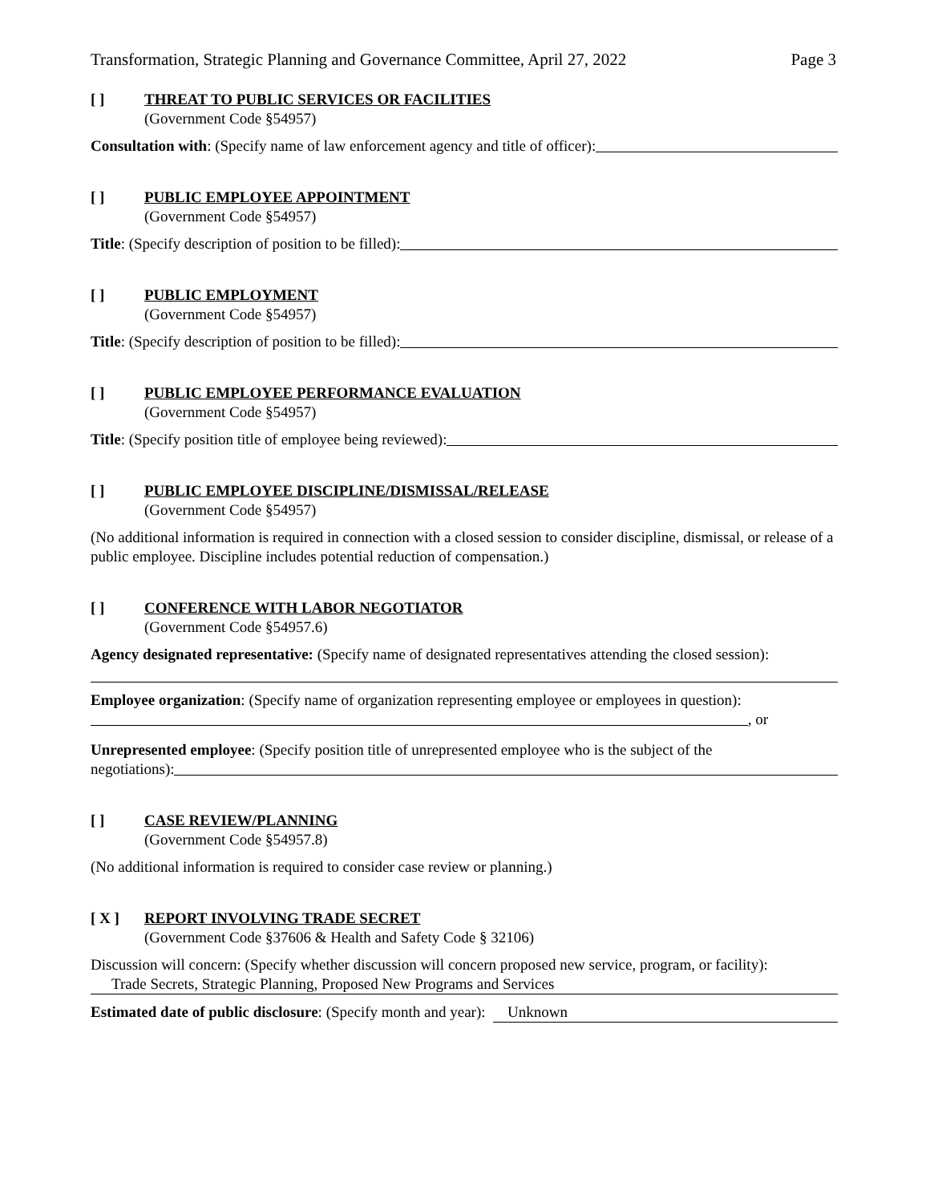Transformation, Strategic Planning and Governance Committee, April 27, 2022 Page 3
[ ] THREAT TO PUBLIC SERVICES OR FACILITIES
(Government Code §54957)
Consultation with: (Specify name of law enforcement agency and title of officer):
[ ] PUBLIC EMPLOYEE APPOINTMENT
(Government Code §54957)
Title: (Specify description of position to be filled):
[ ] PUBLIC EMPLOYMENT
(Government Code §54957)
Title: (Specify description of position to be filled):
[ ] PUBLIC EMPLOYEE PERFORMANCE EVALUATION
(Government Code §54957)
Title: (Specify position title of employee being reviewed):
[ ] PUBLIC EMPLOYEE DISCIPLINE/DISMISSAL/RELEASE
(Government Code §54957)
(No additional information is required in connection with a closed session to consider discipline, dismissal, or release of a public employee. Discipline includes potential reduction of compensation.)
[ ] CONFERENCE WITH LABOR NEGOTIATOR
(Government Code §54957.6)
Agency designated representative: (Specify name of designated representatives attending the closed session):
Employee organization: (Specify name of organization representing employee or employees in question):
, or
Unrepresented employee: (Specify position title of unrepresented employee who is the subject of the
negotiations):
[ ] CASE REVIEW/PLANNING
(Government Code §54957.8)
(No additional information is required to consider case review or planning.)
[ X ] REPORT INVOLVING TRADE SECRET
(Government Code §37606 & Health and Safety Code § 32106)
Discussion will concern: (Specify whether discussion will concern proposed new service, program, or facility):
Trade Secrets, Strategic Planning, Proposed New Programs and Services
Estimated date of public disclosure: (Specify month and year): Unknown